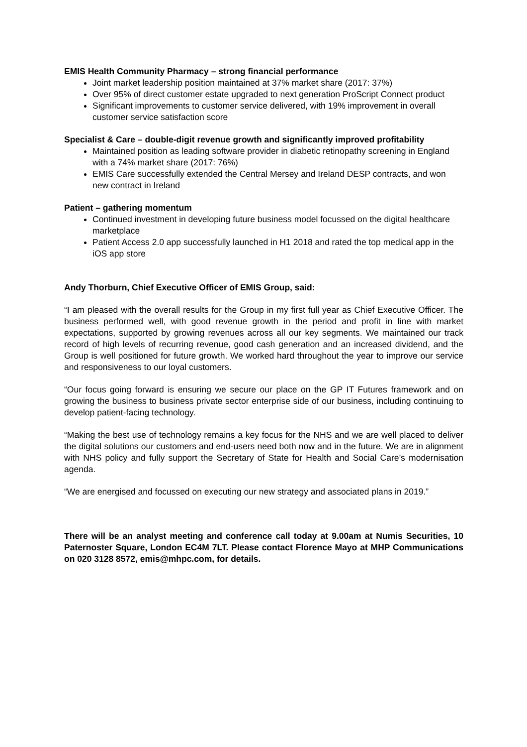EMIS Health Community Pharmacy – strong financial performance
Joint market leadership position maintained at 37% market share (2017: 37%)
Over 95% of direct customer estate upgraded to next generation ProScript Connect product
Significant improvements to customer service delivered, with 19% improvement in overall customer service satisfaction score
Specialist & Care – double-digit revenue growth and significantly improved profitability
Maintained position as leading software provider in diabetic retinopathy screening in England with a 74% market share (2017: 76%)
EMIS Care successfully extended the Central Mersey and Ireland DESP contracts, and won new contract in Ireland
Patient – gathering momentum
Continued investment in developing future business model focussed on the digital healthcare marketplace
Patient Access 2.0 app successfully launched in H1 2018 and rated the top medical app in the iOS app store
Andy Thorburn, Chief Executive Officer of EMIS Group, said:
“I am pleased with the overall results for the Group in my first full year as Chief Executive Officer. The business performed well, with good revenue growth in the period and profit in line with market expectations, supported by growing revenues across all our key segments. We maintained our track record of high levels of recurring revenue, good cash generation and an increased dividend, and the Group is well positioned for future growth. We worked hard throughout the year to improve our service and responsiveness to our loyal customers.
“Our focus going forward is ensuring we secure our place on the GP IT Futures framework and on growing the business to business private sector enterprise side of our business, including continuing to develop patient-facing technology.
“Making the best use of technology remains a key focus for the NHS and we are well placed to deliver the digital solutions our customers and end-users need both now and in the future. We are in alignment with NHS policy and fully support the Secretary of State for Health and Social Care’s modernisation agenda.
“We are energised and focussed on executing our new strategy and associated plans in 2019.”
There will be an analyst meeting and conference call today at 9.00am at Numis Securities, 10 Paternoster Square, London EC4M 7LT. Please contact Florence Mayo at MHP Communications on 020 3128 8572, emis@mhpc.com, for details.